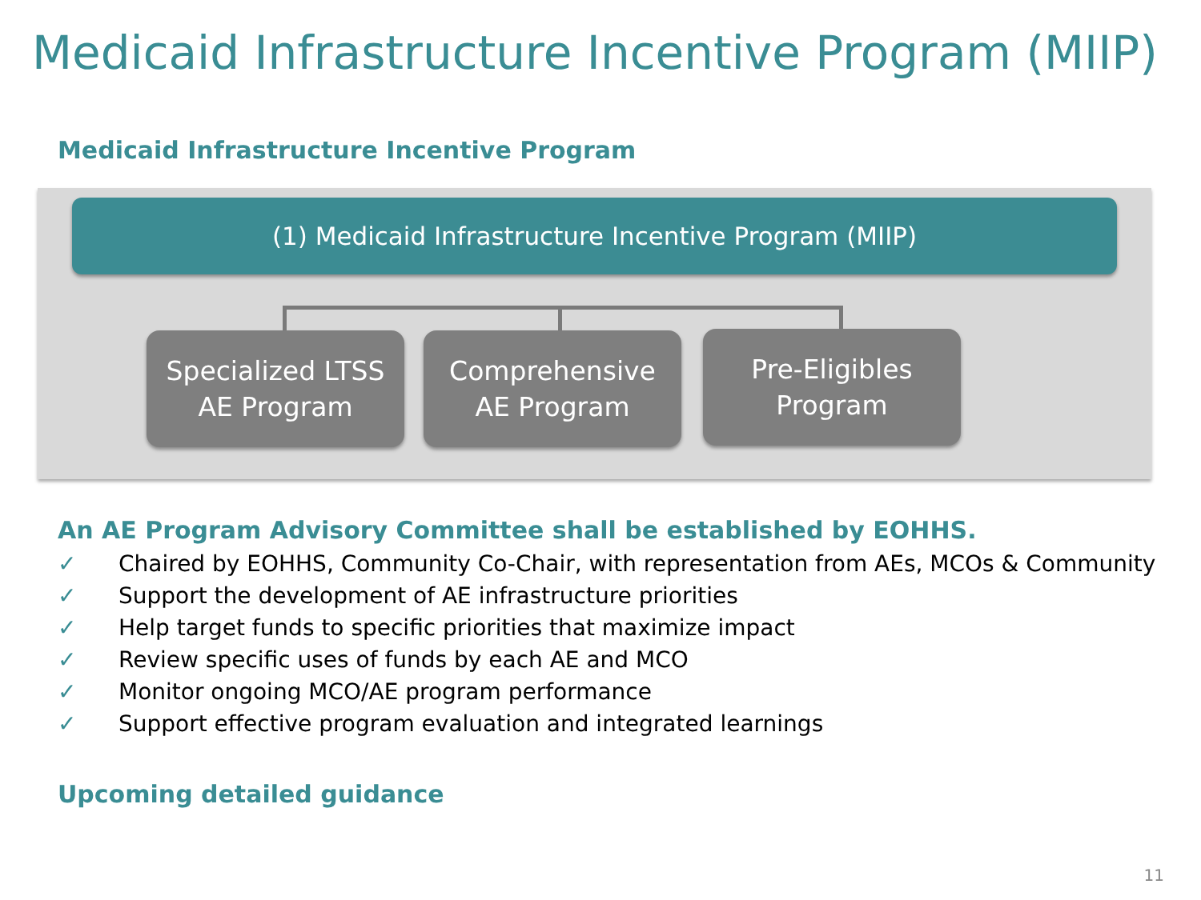Medicaid Infrastructure Incentive Program (MIIP)
Medicaid Infrastructure Incentive Program
(1) Medicaid Infrastructure Incentive Program (MIIP)
Specialized LTSS
AE Program
Comprehensive
AE Program
Pre-Eligibles
Program
An AE Program Advisory Committee shall be established by EOHHS.
✓ Chaired by EOHHS, Community Co-Chair, with representation from AEs, MCOs & Community
✓ Support the development of AE infrastructure priorities
✓ Help target funds to specific priorities that maximize impact
✓ Review specific uses of funds by each AE and MCO
✓ Monitor ongoing MCO/AE program performance
✓ Support effective program evaluation and integrated learnings
Upcoming detailed guidance
11